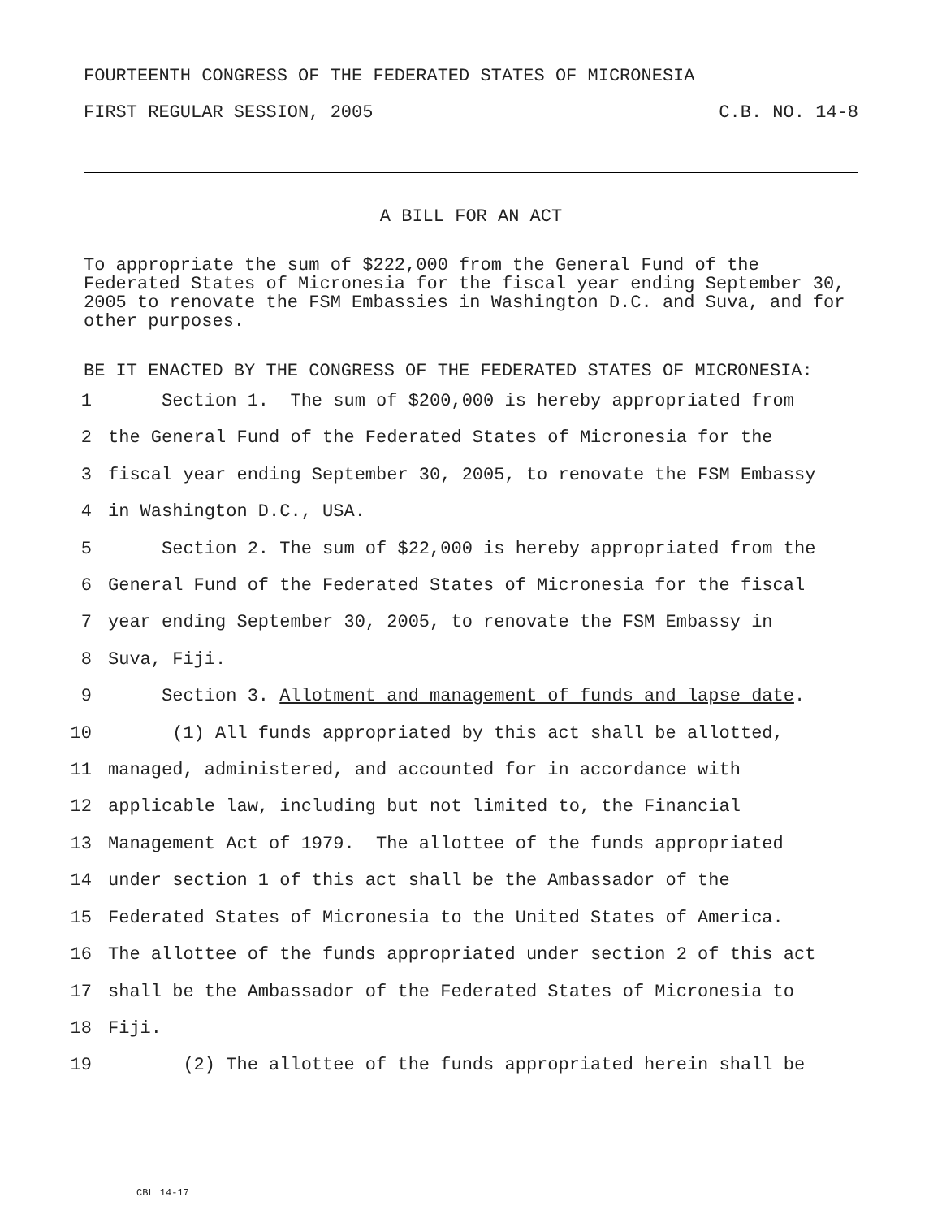FOURTEENTH CONGRESS OF THE FEDERATED STATES OF MICRONESIA
FIRST REGULAR SESSION, 2005 C.B. NO. 14-8
A BILL FOR AN ACT
To appropriate the sum of $222,000 from the General Fund of the Federated States of Micronesia for the fiscal year ending September 30, 2005 to renovate the FSM Embassies in Washington D.C. and Suva, and for other purposes.
BE IT ENACTED BY THE CONGRESS OF THE FEDERATED STATES OF MICRONESIA:
1 Section 1. The sum of $200,000 is hereby appropriated from
2 the General Fund of the Federated States of Micronesia for the
3 fiscal year ending September 30, 2005, to renovate the FSM Embassy
4 in Washington D.C., USA.
5 Section 2. The sum of $22,000 is hereby appropriated from the
6 General Fund of the Federated States of Micronesia for the fiscal
7 year ending September 30, 2005, to renovate the FSM Embassy in
8 Suva, Fiji.
9 Section 3. Allotment and management of funds and lapse date.
10 (1) All funds appropriated by this act shall be allotted,
11 managed, administered, and accounted for in accordance with
12 applicable law, including but not limited to, the Financial
13 Management Act of 1979. The allottee of the funds appropriated
14 under section 1 of this act shall be the Ambassador of the
15 Federated States of Micronesia to the United States of America.
16 The allottee of the funds appropriated under section 2 of this act
17 shall be the Ambassador of the Federated States of Micronesia to
18 Fiji.
19 (2) The allottee of the funds appropriated herein shall be
CBL 14-17